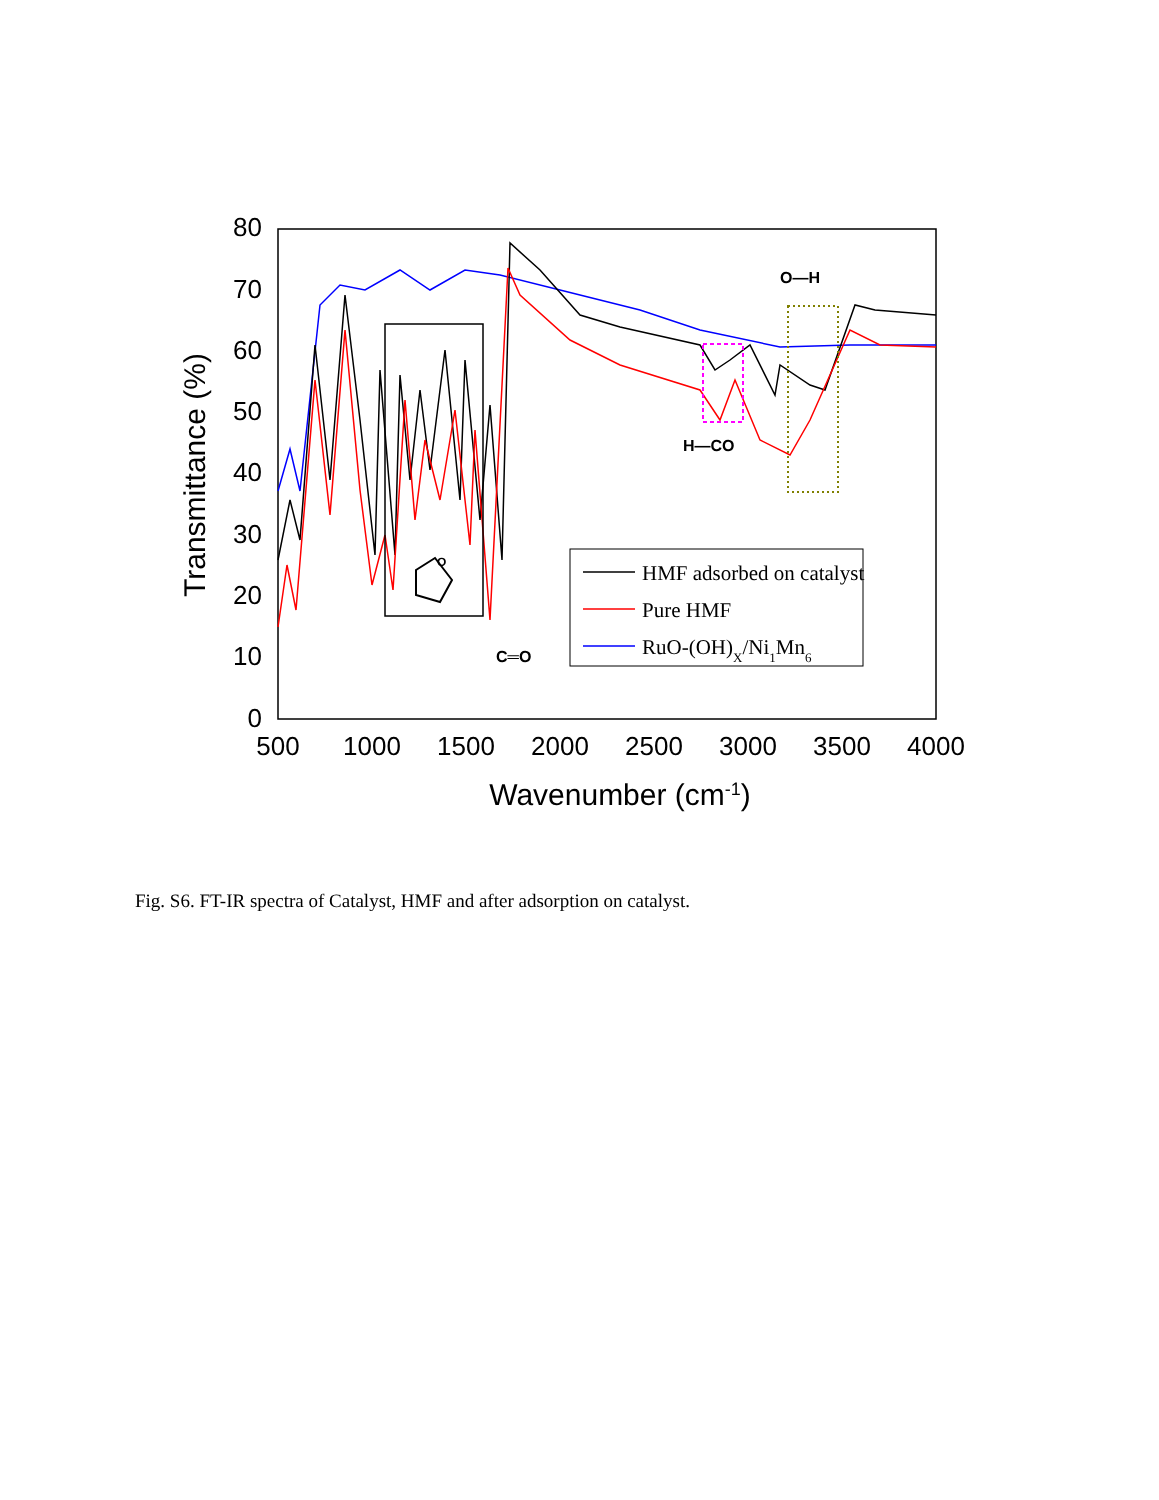80
70
60
50
40
30
20
10
0
500
1000
1500
2000
2500
3000
3500
4000
Wavenumber (cm-1)
Transmittance (%)
O
C═O
H—CO
O—H
HMF adsorbed on catalyst
Pure HMF
RuO-(OH)X/Ni1Mn6
Fig. S6. FT-IR spectra of Catalyst, HMF and after adsorption on catalyst.